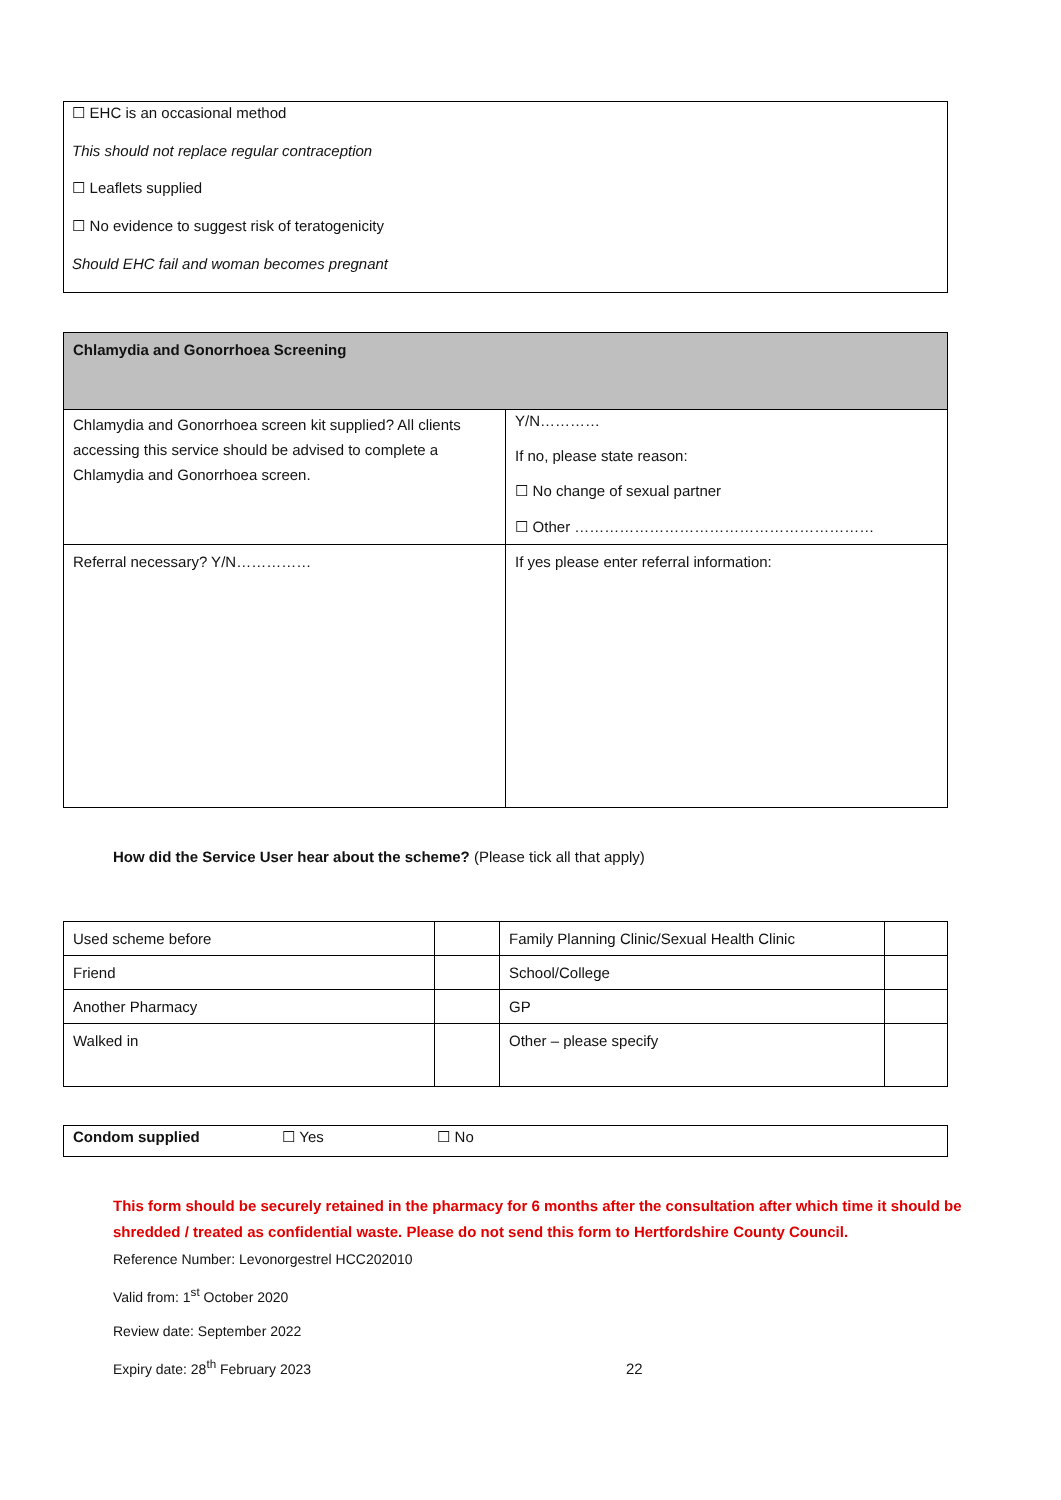☐ EHC is an occasional method
This should not replace regular contraception
☐ Leaflets supplied
☐ No evidence to suggest risk of teratogenicity
Should EHC fail and woman becomes pregnant
| Chlamydia and Gonorrhoea Screening | |
| Chlamydia and Gonorrhoea screen kit supplied? All clients accessing this service should be advised to complete a Chlamydia and Gonorrhoea screen. | Y/N………… If no, please state reason: ☐ No change of sexual partner ☐ Other …………………………………………………… |
| Referral necessary? Y/N…………… | If yes please enter referral information: |
How did the Service User hear about the scheme? (Please tick all that apply)
| Used scheme before | | Family Planning Clinic/Sexual Health Clinic | |
| Friend | | School/College | |
| Another Pharmacy | | GP | |
| Walked in | | Other – please specify | |
| Condom supplied ☐ Yes ☐ No |
This form should be securely retained in the pharmacy for 6 months after the consultation after which time it should be shredded / treated as confidential waste. Please do not send this form to Hertfordshire County Council.
Reference Number: Levonorgestrel HCC202010
Valid from: 1<sup>st</sup> October 2020
Review date: September 2022
Expiry date: 28<sup>th</sup> February 2023 22